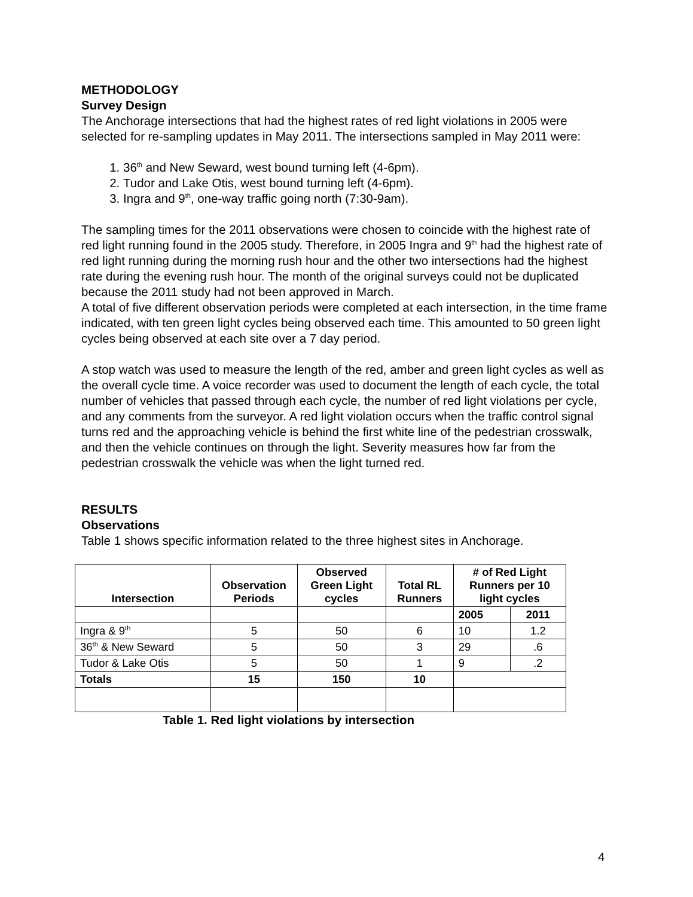METHODOLOGY
Survey Design
The Anchorage intersections that had the highest rates of red light violations in 2005 were selected for re-sampling updates in May 2011. The intersections sampled in May 2011 were:
1. 36<sup>th</sup> and New Seward, west bound turning left (4-6pm).
2. Tudor and Lake Otis, west bound turning left (4-6pm).
3. Ingra and 9<sup>th</sup>, one-way traffic going north (7:30-9am).
The sampling times for the 2011 observations were chosen to coincide with the highest rate of red light running found in the 2005 study. Therefore, in 2005 Ingra and 9<sup>th</sup> had the highest rate of red light running during the morning rush hour and the other two intersections had the highest rate during the evening rush hour. The month of the original surveys could not be duplicated because the 2011 study had not been approved in March.
A total of five different observation periods were completed at each intersection, in the time frame indicated, with ten green light cycles being observed each time. This amounted to 50 green light cycles being observed at each site over a 7 day period.
A stop watch was used to measure the length of the red, amber and green light cycles as well as the overall cycle time. A voice recorder was used to document the length of each cycle, the total number of vehicles that passed through each cycle, the number of red light violations per cycle, and any comments from the surveyor. A red light violation occurs when the traffic control signal turns red and the approaching vehicle is behind the first white line of the pedestrian crosswalk, and then the vehicle continues on through the light. Severity measures how far from the pedestrian crosswalk the vehicle was when the light turned red.
RESULTS
Observations
Table 1 shows specific information related to the three highest sites in Anchorage.
| Intersection | Observation Periods | Observed Green Light cycles | Total RL Runners | # of Red Light Runners per 10 light cycles | |
| --- | --- | --- | --- | --- | --- |
| | | | | 2005 | 2011 |
| Ingra & 9<sup>th</sup> | 5 | 50 | 6 | 10 | 1.2 |
| 36<sup>th</sup> & New Seward | 5 | 50 | 3 | 29 | .6 |
| Tudor & Lake Otis | 5 | 50 | 1 | 9 | .2 |
| Totals | 15 | 150 | 10 | | |
Table 1. Red light violations by intersection
4